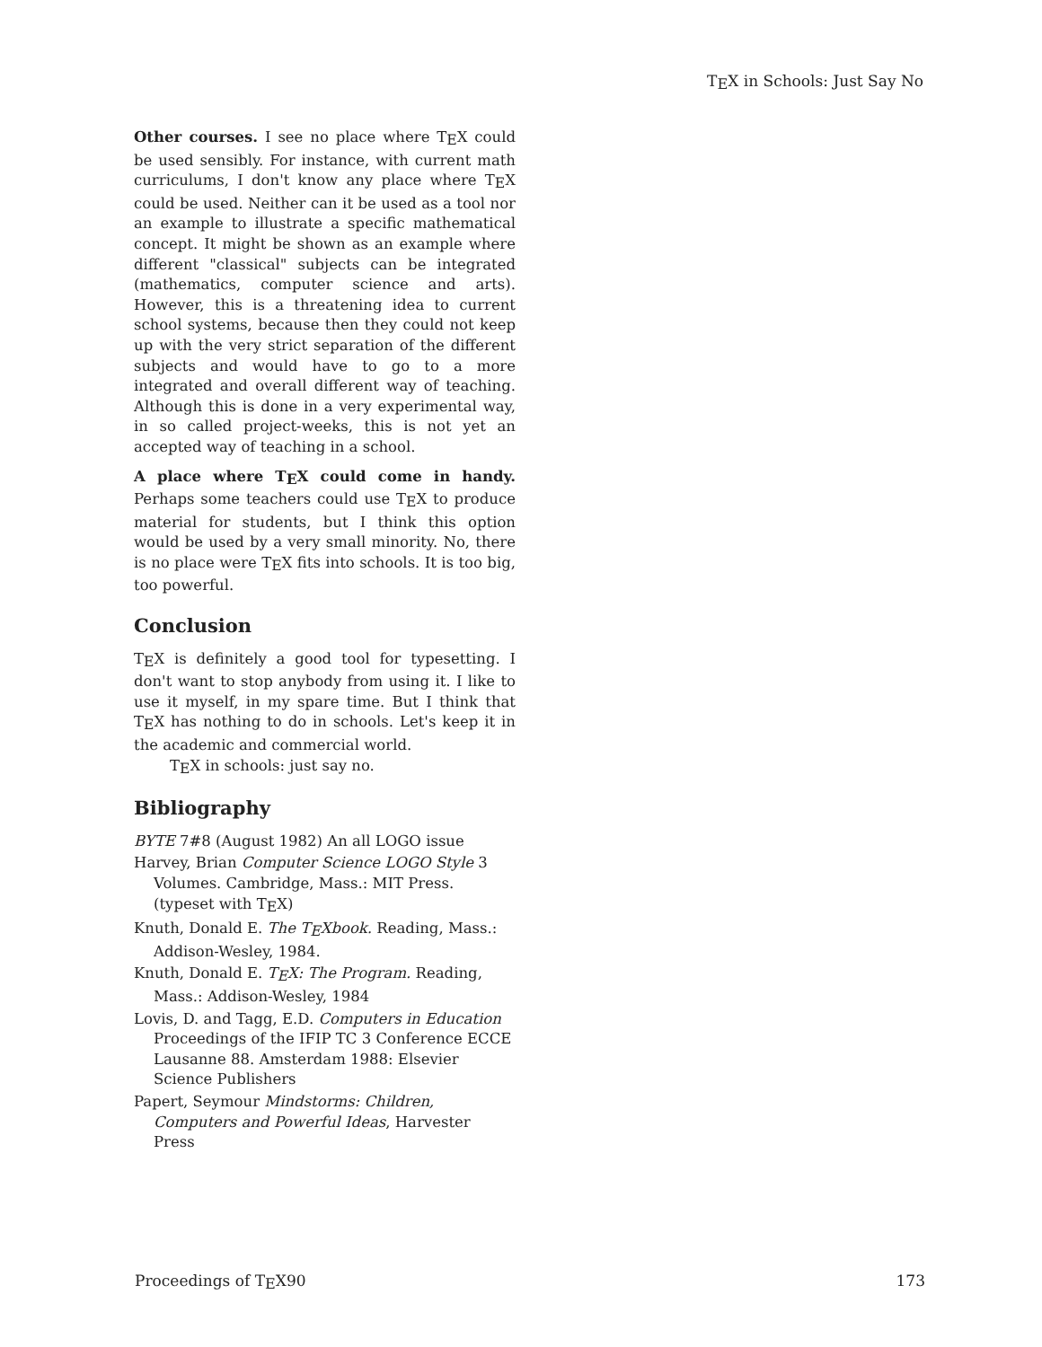TEX in Schools: Just Say No
Other courses. I see no place where TEX could be used sensibly. For instance, with current math curriculums, I don't know any place where TEX could be used. Neither can it be used as a tool nor an example to illustrate a specific mathematical concept. It might be shown as an example where different "classical" subjects can be integrated (mathematics, computer science and arts). However, this is a threatening idea to current school systems, because then they could not keep up with the very strict separation of the different subjects and would have to go to a more integrated and overall different way of teaching. Although this is done in a very experimental way, in so called project-weeks, this is not yet an accepted way of teaching in a school.
A place where TEX could come in handy. Perhaps some teachers could use TEX to produce material for students, but I think this option would be used by a very small minority. No, there is no place were TEX fits into schools. It is too big, too powerful.
Conclusion
TEX is definitely a good tool for typesetting. I don't want to stop anybody from using it. I like to use it myself, in my spare time. But I think that TEX has nothing to do in schools. Let's keep it in the academic and commercial world.
TEX in schools: just say no.
Bibliography
BYTE 7#8 (August 1982) An all LOGO issue
Harvey, Brian Computer Science LOGO Style 3 Volumes. Cambridge, Mass.: MIT Press. (typeset with TEX)
Knuth, Donald E. The TEXbook. Reading, Mass.: Addison-Wesley, 1984.
Knuth, Donald E. TEX: The Program. Reading, Mass.: Addison-Wesley, 1984
Lovis, D. and Tagg, E.D. Computers in Education Proceedings of the IFIP TC 3 Conference ECCE Lausanne 88. Amsterdam 1988: Elsevier Science Publishers
Papert, Seymour Mindstorms: Children, Computers and Powerful Ideas, Harvester Press
Proceedings of TEX90 173